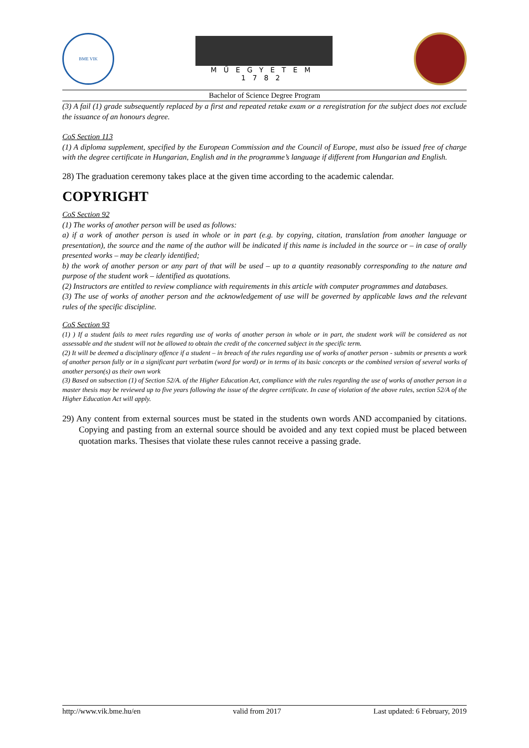BME VIK
MŰEGYETEM 1782
Bachelor of Science Degree Program
(3) A fail (1) grade subsequently replaced by a first and repeated retake exam or a reregistration for the subject does not exclude the issuance of an honours degree.
CoS Section 113
(1) A diploma supplement, specified by the European Commission and the Council of Europe, must also be issued free of charge with the degree certificate in Hungarian, English and in the programme’s language if different from Hungarian and English.
28) The graduation ceremony takes place at the given time according to the academic calendar.
COPYRIGHT
CoS Section 92
(1) The works of another person will be used as follows:
a) if a work of another person is used in whole or in part (e.g. by copying, citation, translation from another language or presentation), the source and the name of the author will be indicated if this name is included in the source or – in case of orally presented works – may be clearly identified;
b) the work of another person or any part of that will be used – up to a quantity reasonably corresponding to the nature and purpose of the student work – identified as quotations.
(2) Instructors are entitled to review compliance with requirements in this article with computer programmes and databases.
(3) The use of works of another person and the acknowledgement of use will be governed by applicable laws and the relevant rules of the specific discipline.
CoS Section 93
(1) ) If a student fails to meet rules regarding use of works of another person in whole or in part, the student work will be considered as not assessable and the student will not be allowed to obtain the credit of the concerned subject in the specific term.
(2) It will be deemed a disciplinary offence if a student – in breach of the rules regarding use of works of another person - submits or presents a work of another person fully or in a significant part verbatim (word for word) or in terms of its basic concepts or the combined version of several works of another person(s) as their own work
(3) Based on subsection (1) of Section 52/A. of the Higher Education Act, compliance with the rules regarding the use of works of another person in a master thesis may be reviewed up to five years following the issue of the degree certificate. In case of violation of the above rules, section 52/A of the Higher Education Act will apply.
29) Any content from external sources must be stated in the students own words AND accompanied by citations. Copying and pasting from an external source should be avoided and any text copied must be placed between quotation marks. Thesises that violate these rules cannot receive a passing grade.
http://www.vik.bme.hu/en valid from 2017 Last updated: 6 February, 2019